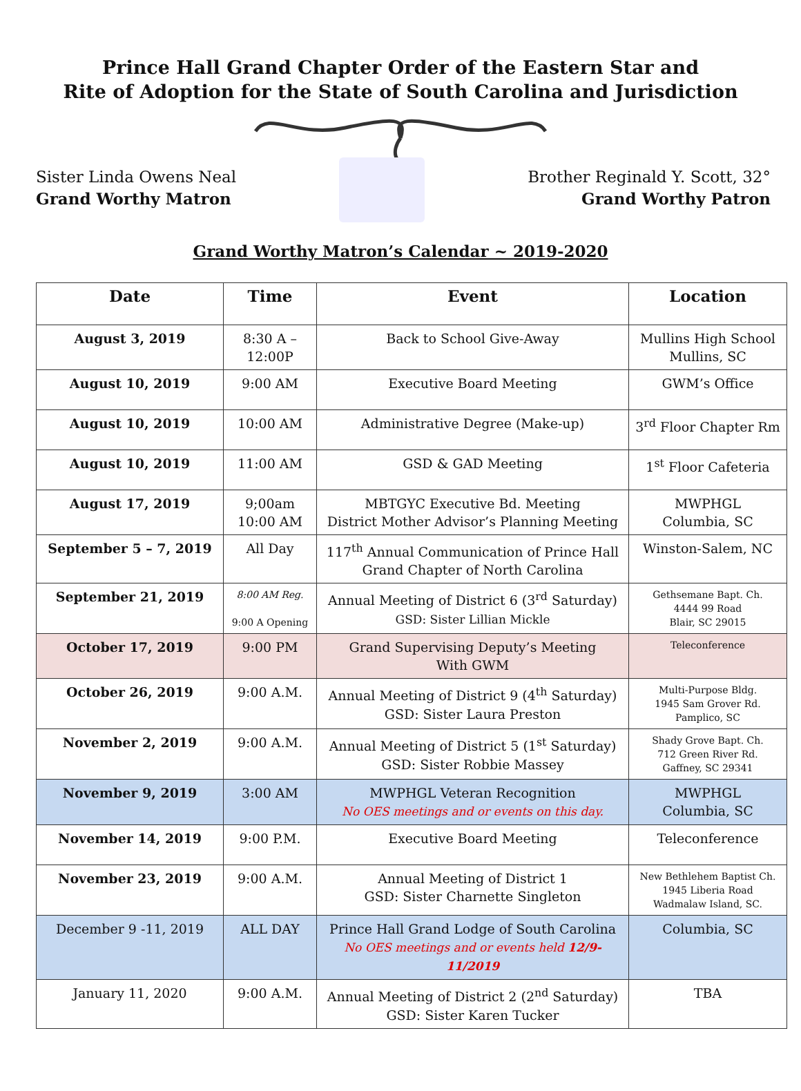Prince Hall Grand Chapter Order of the Eastern Star and
Rite of Adoption for the State of South Carolina and Jurisdiction
Sister Linda Owens Neal
Grand Worthy Matron
Brother Reginald Y. Scott, 32°
Grand Worthy Patron
Grand Worthy Matron’s Calendar ~ 2019-2020
| Date | Time | Event | Location |
| --- | --- | --- | --- |
| August 3, 2019 | 8:30 A – 12:00P | Back to School Give-Away | Mullins High School Mullins, SC |
| August 10, 2019 | 9:00 AM | Executive Board Meeting | GWM’s Office |
| August 10, 2019 | 10:00 AM | Administrative Degree (Make-up) | 3<sup>rd</sup> Floor Chapter Rm |
| August 10, 2019 | 11:00 AM | GSD & GAD Meeting | 1<sup>st</sup> Floor Cafeteria |
| August 17, 2019 | 9;00am 10:00 AM | MBTGYC Executive Bd. Meeting District Mother Advisor’s Planning Meeting | MWPHGL Columbia, SC |
| September 5 – 7, 2019 | All Day | 117<sup>th</sup> Annual Communication of Prince Hall Grand Chapter of North Carolina | Winston-Salem, NC |
| September 21, 2019 | 8:00 AM Reg. 9:00 A Opening | Annual Meeting of District 6 (3<sup>rd</sup> Saturday) GSD: Sister Lillian Mickle | Gethsemane Bapt. Ch. 4444 99 Road Blair, SC 29015 |
| October 17, 2019 | 9:00 PM | Grand Supervising Deputy’s Meeting With GWM | Teleconference |
| October 26, 2019 | 9:00 A.M. | Annual Meeting of District 9 (4<sup>th</sup> Saturday) GSD: Sister Laura Preston | Multi-Purpose Bldg. 1945 Sam Grover Rd. Pamplico, SC |
| November 2, 2019 | 9:00 A.M. | Annual Meeting of District 5 (1<sup>st</sup> Saturday) GSD: Sister Robbie Massey | Shady Grove Bapt. Ch. 712 Green River Rd. Gaffney, SC 29341 |
| November 9, 2019 | 3:00 AM | MWPHGL Veteran Recognition No OES meetings and or events on this day. | MWPHGL Columbia, SC |
| November 14, 2019 | 9:00 P.M. | Executive Board Meeting | Teleconference |
| November 23, 2019 | 9:00 A.M. | Annual Meeting of District 1 GSD: Sister Charnette Singleton | New Bethlehem Baptist Ch. 1945 Liberia Road Wadmalaw Island, SC. |
| December 9 -11, 2019 | ALL DAY | Prince Hall Grand Lodge of South Carolina No OES meetings and or events held 12/9-11/2019 | Columbia, SC |
| January 11, 2020 | 9:00 A.M. | Annual Meeting of District 2 (2<sup>nd</sup> Saturday) GSD: Sister Karen Tucker | TBA |